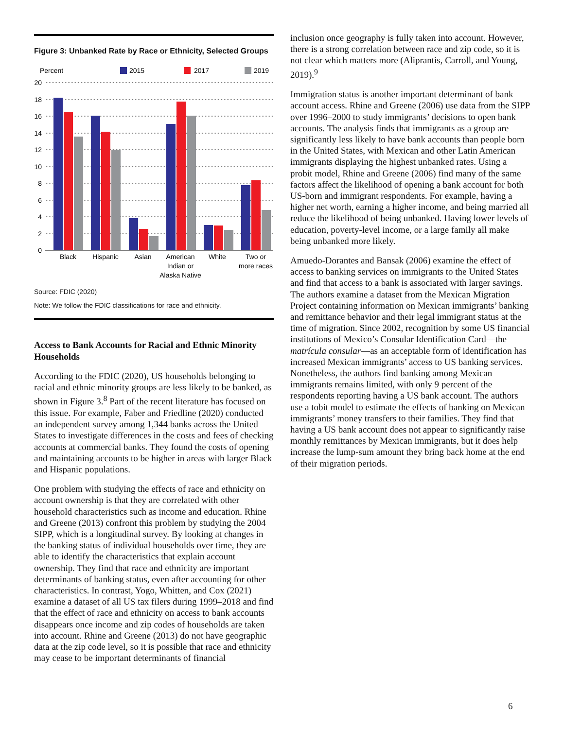Figure 3: Unbanked Rate by Race or Ethnicity, Selected Groups
Percent
2015
2017
2019
20
18
16
14
12
10
8
6
4
2
0
Black
Hispanic
Asian
American
Indian or
Alaska Native
White
Two or
more races
Source: FDIC (2020)
Note: We follow the FDIC classifications for race and ethnicity.
Access to Bank Accounts for Racial and Ethnic Minority Households
According to the FDIC (2020), US households belonging to racial and ethnic minority groups are less likely to be banked, as shown in Figure 3.<sup>8</sup> Part of the recent literature has focused on this issue. For example, Faber and Friedline (2020) conducted an independent survey among 1,344 banks across the United States to investigate differences in the costs and fees of checking accounts at commercial banks. They found the costs of opening and maintaining accounts to be higher in areas with larger Black and Hispanic populations.
One problem with studying the effects of race and ethnicity on account ownership is that they are correlated with other household characteristics such as income and education. Rhine and Greene (2013) confront this problem by studying the 2004 SIPP, which is a longitudinal survey. By looking at changes in the banking status of individual households over time, they are able to identify the characteristics that explain account ownership. They find that race and ethnicity are important determinants of banking status, even after accounting for other characteristics. In contrast, Yogo, Whitten, and Cox (2021) examine a dataset of all US tax filers during 1999–2018 and find that the effect of race and ethnicity on access to bank accounts disappears once income and zip codes of households are taken into account. Rhine and Greene (2013) do not have geographic data at the zip code level, so it is possible that race and ethnicity may cease to be important determinants of financial
inclusion once geography is fully taken into account. However, there is a strong correlation between race and zip code, so it is not clear which matters more (Aliprantis, Carroll, and Young, 2019).<sup>9</sup>
Immigration status is another important determinant of bank account access. Rhine and Greene (2006) use data from the SIPP over 1996–2000 to study immigrants’ decisions to open bank accounts. The analysis finds that immigrants as a group are significantly less likely to have bank accounts than people born in the United States, with Mexican and other Latin American immigrants displaying the highest unbanked rates. Using a probit model, Rhine and Greene (2006) find many of the same factors affect the likelihood of opening a bank account for both US-born and immigrant respondents. For example, having a higher net worth, earning a higher income, and being married all reduce the likelihood of being unbanked. Having lower levels of education, poverty-level income, or a large family all make being unbanked more likely.
Amuedo-Dorantes and Bansak (2006) examine the effect of access to banking services on immigrants to the United States and find that access to a bank is associated with larger savings. The authors examine a dataset from the Mexican Migration Project containing information on Mexican immigrants’ banking and remittance behavior and their legal immigrant status at the time of migration. Since 2002, recognition by some US financial institutions of Mexico’s Consular Identification Card—the matrícula consular—as an acceptable form of identification has increased Mexican immigrants’ access to US banking services. Nonetheless, the authors find banking among Mexican immigrants remains limited, with only 9 percent of the respondents reporting having a US bank account. The authors use a tobit model to estimate the effects of banking on Mexican immigrants’ money transfers to their families. They find that having a US bank account does not appear to significantly raise monthly remittances by Mexican immigrants, but it does help increase the lump-sum amount they bring back home at the end of their migration periods.
6